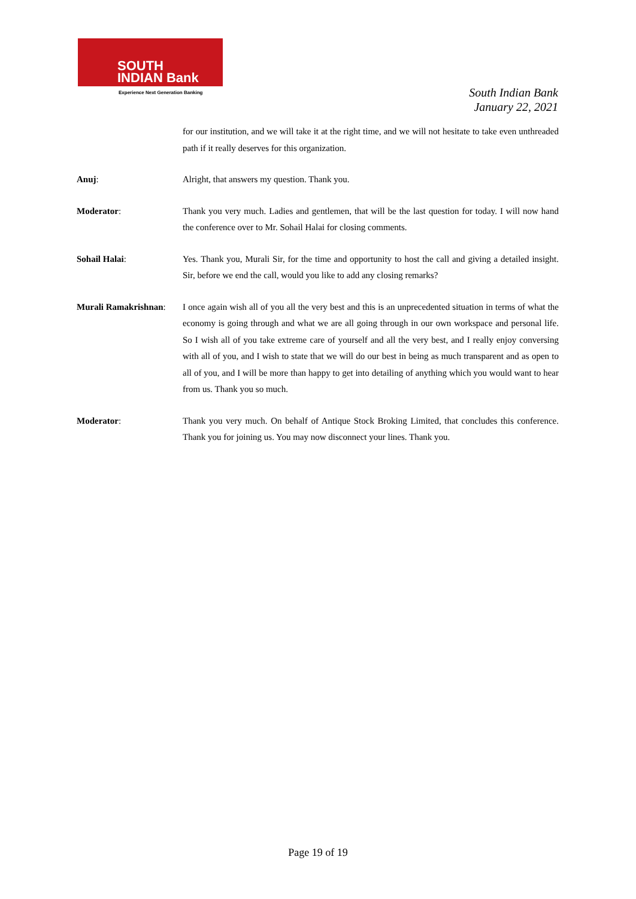SOUTH
INDIAN Bank
Experience Next Generation Banking
South Indian Bank
January 22, 2021
for our institution, and we will take it at the right time, and we will not hesitate to take even unthreaded path if it really deserves for this organization.
Anuj: Alright, that answers my question. Thank you.
Moderator: Thank you very much. Ladies and gentlemen, that will be the last question for today. I will now hand the conference over to Mr. Sohail Halai for closing comments.
Sohail Halai: Yes. Thank you, Murali Sir, for the time and opportunity to host the call and giving a detailed insight. Sir, before we end the call, would you like to add any closing remarks?
Murali Ramakrishnan:
I once again wish all of you all the very best and this is an unprecedented situation in terms of what the economy is going through and what we are all going through in our own workspace and personal life. So I wish all of you take extreme care of yourself and all the very best, and I really enjoy conversing with all of you, and I wish to state that we will do our best in being as much transparent and as open to all of you, and I will be more than happy to get into detailing of anything which you would want to hear from us. Thank you so much.
Moderator: Thank you very much. On behalf of Antique Stock Broking Limited, that concludes this conference. Thank you for joining us. You may now disconnect your lines. Thank you.
Page 19 of 19